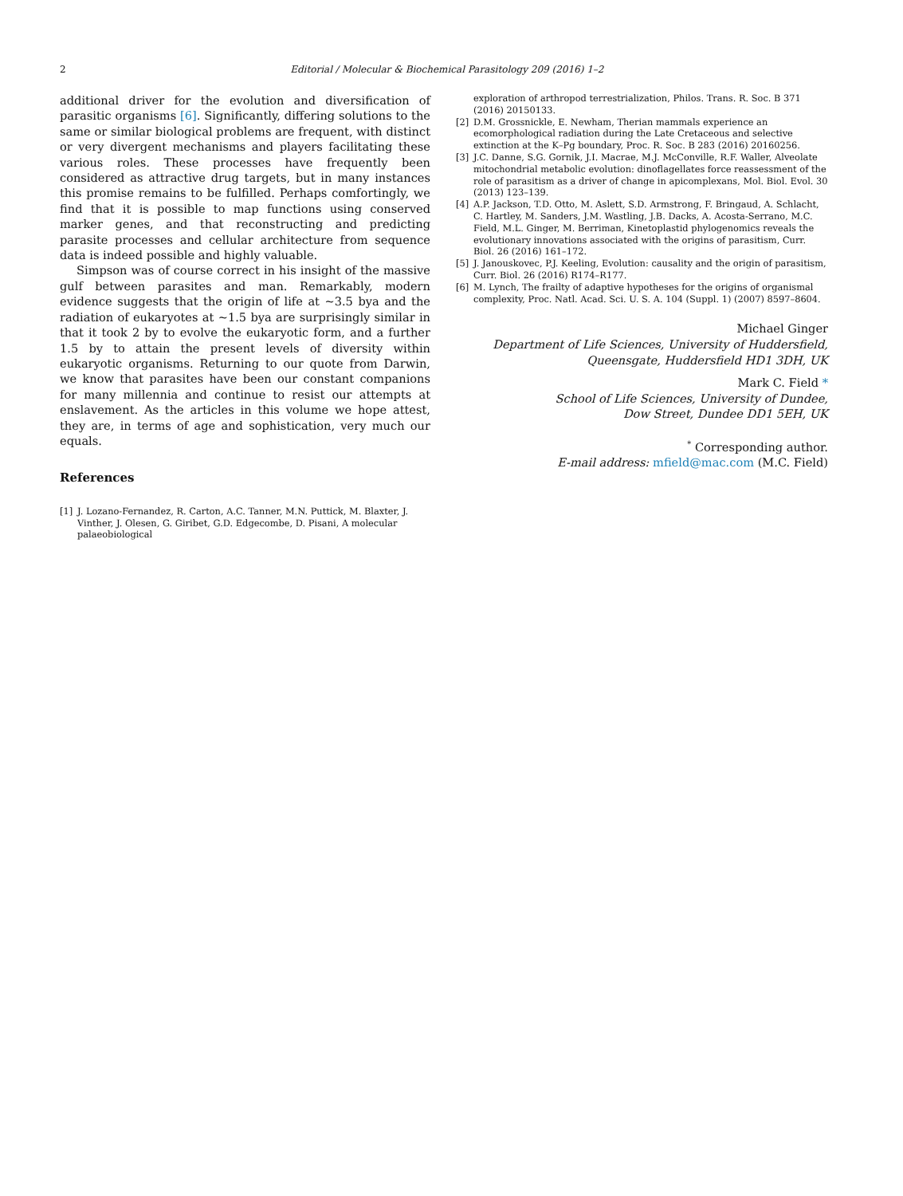2 Editorial / Molecular & Biochemical Parasitology 209 (2016) 1–2
additional driver for the evolution and diversification of parasitic organisms [6]. Significantly, differing solutions to the same or similar biological problems are frequent, with distinct or very divergent mechanisms and players facilitating these various roles. These processes have frequently been considered as attractive drug targets, but in many instances this promise remains to be fulfilled. Perhaps comfortingly, we find that it is possible to map functions using conserved marker genes, and that reconstructing and predicting parasite processes and cellular architecture from sequence data is indeed possible and highly valuable.
Simpson was of course correct in his insight of the massive gulf between parasites and man. Remarkably, modern evidence suggests that the origin of life at ~3.5 bya and the radiation of eukaryotes at ~1.5 bya are surprisingly similar in that it took 2 by to evolve the eukaryotic form, and a further 1.5 by to attain the present levels of diversity within eukaryotic organisms. Returning to our quote from Darwin, we know that parasites have been our constant companions for many millennia and continue to resist our attempts at enslavement. As the articles in this volume we hope attest, they are, in terms of age and sophistication, very much our equals.
References
[1] J. Lozano-Fernandez, R. Carton, A.C. Tanner, M.N. Puttick, M. Blaxter, J. Vinther, J. Olesen, G. Giribet, G.D. Edgecombe, D. Pisani, A molecular palaeobiological
exploration of arthropod terrestrialization, Philos. Trans. R. Soc. B 371 (2016) 20150133.
[2] D.M. Grossnickle, E. Newham, Therian mammals experience an ecomorphological radiation during the Late Cretaceous and selective extinction at the K–Pg boundary, Proc. R. Soc. B 283 (2016) 20160256.
[3] J.C. Danne, S.G. Gornik, J.I. Macrae, M.J. McConville, R.F. Waller, Alveolate mitochondrial metabolic evolution: dinoflagellates force reassessment of the role of parasitism as a driver of change in apicomplexans, Mol. Biol. Evol. 30 (2013) 123–139.
[4] A.P. Jackson, T.D. Otto, M. Aslett, S.D. Armstrong, F. Bringaud, A. Schlacht, C. Hartley, M. Sanders, J.M. Wastling, J.B. Dacks, A. Acosta-Serrano, M.C. Field, M.L. Ginger, M. Berriman, Kinetoplastid phylogenomics reveals the evolutionary innovations associated with the origins of parasitism, Curr. Biol. 26 (2016) 161–172.
[5] J. Janouskovec, P.J. Keeling, Evolution: causality and the origin of parasitism, Curr. Biol. 26 (2016) R174–R177.
[6] M. Lynch, The frailty of adaptive hypotheses for the origins of organismal complexity, Proc. Natl. Acad. Sci. U. S. A. 104 (Suppl. 1) (2007) 8597–8604.
Michael Ginger
Department of Life Sciences, University of Huddersfield, Queensgate, Huddersfield HD1 3DH, UK
Mark C. Field *
School of Life Sciences, University of Dundee,
Dow Street, Dundee DD1 5EH, UK
<sup>*</sup> Corresponding author.
E-mail address: mfield@mac.com (M.C. Field)